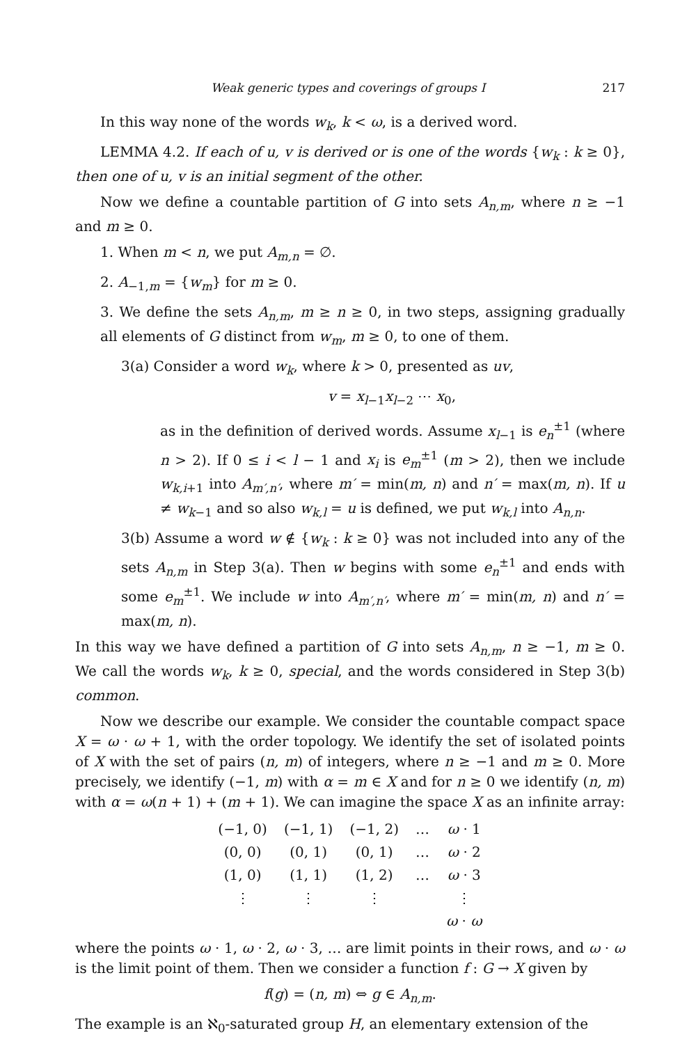Weak generic types and coverings of groups I 217
In this way none of the words w<sub>k</sub>, k < ω, is a derived word.
LEMMA 4.2. If each of u, v is derived or is one of the words {w<sub>k</sub> : k ≥ 0}, then one of u, v is an initial segment of the other.
Now we define a countable partition of G into sets A<sub>n,m</sub>, where n ≥ −1 and m ≥ 0.
1. When m < n, we put A<sub>m,n</sub> = ∅.
2. A<sub>−1,m</sub> = {w<sub>m</sub>} for m ≥ 0.
3. We define the sets A<sub>n,m</sub>, m ≥ n ≥ 0, in two steps, assigning gradually all elements of G distinct from w<sub>m</sub>, m ≥ 0, to one of them.
3(a) Consider a word w<sub>k</sub>, where k > 0, presented as uv,
v = x<sub>l−1</sub>x<sub>l−2</sub> ⋯ x<sub>0</sub>,
as in the definition of derived words. Assume x<sub>l−1</sub> is e<sub>n</sub><sup>±1</sup> (where n > 2). If 0 ≤ i < l − 1 and x<sub>i</sub> is e<sub>m</sub><sup>±1</sup> (m > 2), then we include w<sub>k,i+1</sub> into A<sub>m′,n′</sub>, where m′ = min(m, n) and n′ = max(m, n). If u ≠ w<sub>k−1</sub> and so also w<sub>k,l</sub> = u is defined, we put w<sub>k,l</sub> into A<sub>n,n</sub>.
3(b) Assume a word w ∉ {w<sub>k</sub> : k ≥ 0} was not included into any of the sets A<sub>n,m</sub> in Step 3(a). Then w begins with some e<sub>n</sub><sup>±1</sup> and ends with some e<sub>m</sub><sup>±1</sup>. We include w into A<sub>m′,n′</sub>, where m′ = min(m, n) and n′ = max(m, n).
In this way we have defined a partition of G into sets A<sub>n,m</sub>, n ≥ −1, m ≥ 0. We call the words w<sub>k</sub>, k ≥ 0, special, and the words considered in Step 3(b) common.
Now we describe our example. We consider the countable compact space X = ω · ω + 1, with the order topology. We identify the set of isolated points of X with the set of pairs (n, m) of integers, where n ≥ −1 and m ≥ 0. More precisely, we identify (−1, m) with α = m ∈ X and for n ≥ 0 we identify (n, m) with α = ω(n + 1) + (m + 1). We can imagine the space X as an infinite array:
| (−1, 0) | (−1, 1) | (−1, 2) | … | ω · 1 |
| (0, 0) | (0, 1) | (0, 1) | … | ω · 2 |
| (1, 0) | (1, 1) | (1, 2) | … | ω · 3 |
| ⋮ | ⋮ | ⋮ | | ⋮ |
| | | | | ω · ω |
where the points ω · 1, ω · 2, ω · 3, … are limit points in their rows, and ω · ω is the limit point of them. Then we consider a function f : G → X given by
f(g) = (n, m) ⇔ g ∈ A<sub>n,m</sub>.
The example is an ℵ<sub>0</sub>-saturated group H, an elementary extension of the